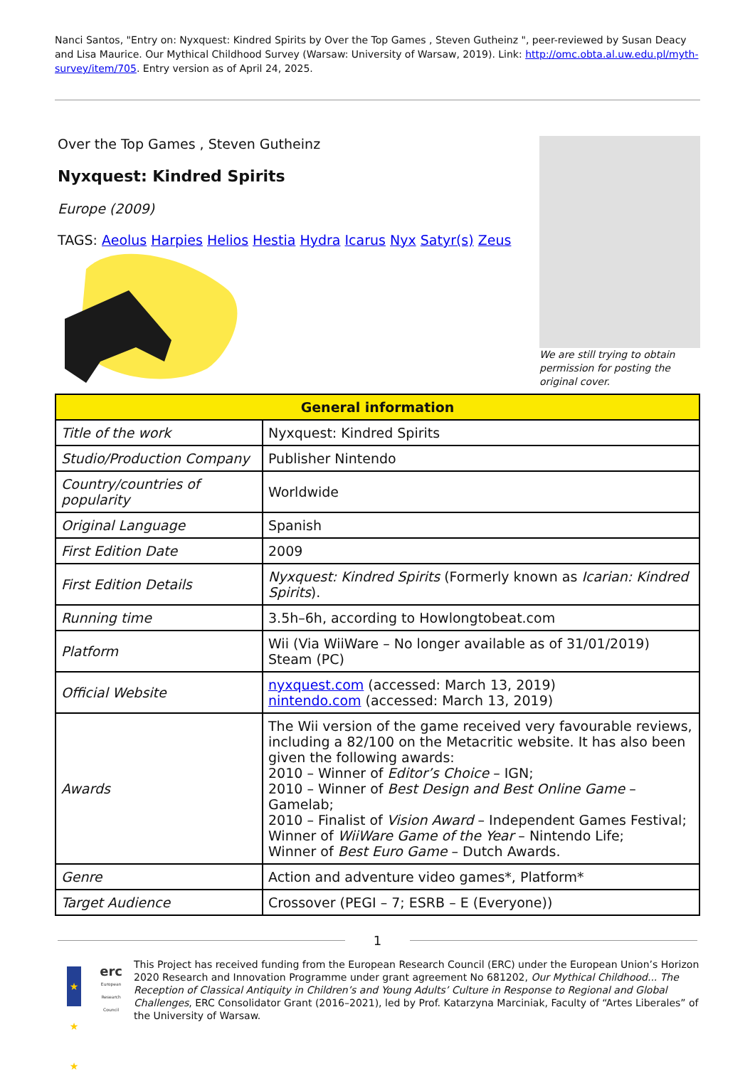Nanci Santos, "Entry on: Nyxquest: Kindred Spirits by Over the Top Games , Steven Gutheinz ", peer-reviewed by Susan Deacy and Lisa Maurice. Our Mythical Childhood Survey (Warsaw: University of Warsaw, 2019). Link: http://omc.obta.al.uw.edu.pl/myth-survey/item/705. Entry version as of April 24, 2025.
Over the Top Games , Steven Gutheinz
Nyxquest: Kindred Spirits
Europe (2009)
TAGS: Aeolus Harpies Helios Hestia Hydra Icarus Nyx Satyr(s) Zeus
We are still trying to obtain permission for posting the original cover.
| General information | |
| --- | --- |
| Title of the work | Nyxquest: Kindred Spirits |
| Studio/Production Company | Publisher Nintendo |
| Country/countries of popularity | Worldwide |
| Original Language | Spanish |
| First Edition Date | 2009 |
| First Edition Details | Nyxquest: Kindred Spirits (Formerly known as Icarian: Kindred Spirits ). |
| Running time | 3.5h–6h, according to Howlongtobeat.com |
| Platform | Wii (Via WiiWare – No longer available as of 31/01/2019) Steam (PC) |
| Official Website | nyxquest.com (accessed: March 13, 2019) nintendo.com (accessed: March 13, 2019) |
| Awards | The Wii version of the game received very favourable reviews, including a 82/100 on the Metacritic website. It has also been given the following awards: 2010 – Winner of Editor’s Choice – IGN; 2010 – Winner of Best Design and Best Online Game – Gamelab; 2010 – Finalist of Vision Award – Independent Games Festival; Winner of WiiWare Game of the Year – Nintendo Life; Winner of Best Euro Game – Dutch Awards. |
| Genre | Action and adventure video games*, Platform* |
| Target Audience | Crossover (PEGI – 7; ESRB – E (Everyone)) |
1
★ ★ ★
erc
European Research Council
This Project has received funding from the European Research Council (ERC) under the European Union’s Horizon 2020 Research and Innovation Programme under grant agreement No 681202, Our Mythical Childhood... The Reception of Classical Antiquity in Children’s and Young Adults’ Culture in Response to Regional and Global Challenges, ERC Consolidator Grant (2016–2021), led by Prof. Katarzyna Marciniak, Faculty of “Artes Liberales” of the University of Warsaw.